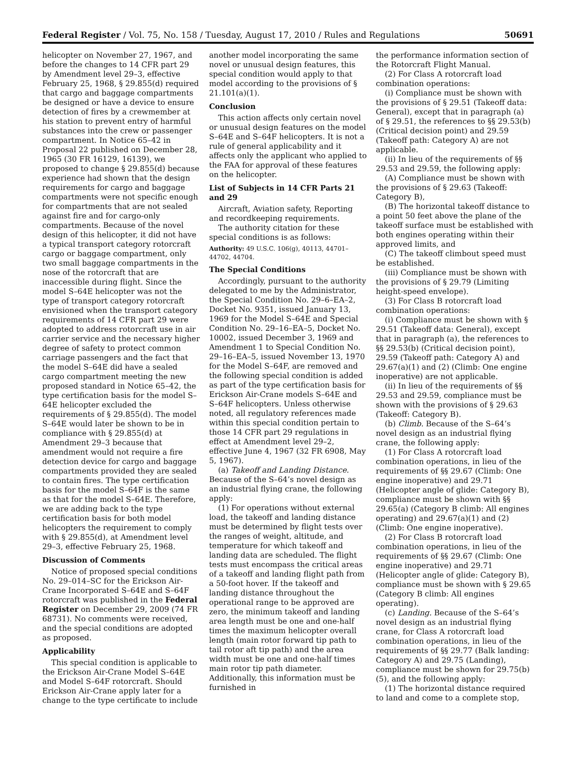Federal Register / Vol. 75, No. 158 / Tuesday, August 17, 2010 / Rules and Regulations 50691
helicopter on November 27, 1967, and before the changes to 14 CFR part 29 by Amendment level 29–3, effective February 25, 1968, § 29.855(d) required that cargo and baggage compartments be designed or have a device to ensure detection of fires by a crewmember at his station to prevent entry of harmful substances into the crew or passenger compartment. In Notice 65–42 in Proposal 22 published on December 28, 1965 (30 FR 16129, 16139), we proposed to change § 29.855(d) because experience had shown that the design requirements for cargo and baggage compartments were not specific enough for compartments that are not sealed against fire and for cargo-only compartments. Because of the novel design of this helicopter, it did not have a typical transport category rotorcraft cargo or baggage compartment, only two small baggage compartments in the nose of the rotorcraft that are inaccessible during flight. Since the model S–64E helicopter was not the type of transport category rotorcraft envisioned when the transport category requirements of 14 CFR part 29 were adopted to address rotorcraft use in air carrier service and the necessary higher degree of safety to protect common carriage passengers and the fact that the model S–64E did have a sealed cargo compartment meeting the new proposed standard in Notice 65–42, the type certification basis for the model S–64E helicopter excluded the requirements of § 29.855(d). The model S–64E would later be shown to be in compliance with § 29.855(d) at Amendment 29–3 because that amendment would not require a fire detection device for cargo and baggage compartments provided they are sealed to contain fires. The type certification basis for the model S–64F is the same as that for the model S–64E. Therefore, we are adding back to the type certification basis for both model helicopters the requirement to comply with § 29.855(d), at Amendment level 29–3, effective February 25, 1968.
Discussion of Comments
Notice of proposed special conditions No. 29–014–SC for the Erickson Air-Crane Incorporated S–64E and S–64F rotorcraft was published in the Federal Register on December 29, 2009 (74 FR 68731). No comments were received, and the special conditions are adopted as proposed.
Applicability
This special condition is applicable to the Erickson Air-Crane Model S–64E and Model S–64F rotorcraft. Should Erickson Air-Crane apply later for a change to the type certificate to include
another model incorporating the same novel or unusual design features, this special condition would apply to that model according to the provisions of § 21.101(a)(1).
Conclusion
This action affects only certain novel or unusual design features on the model S–64E and S–64F helicopters. It is not a rule of general applicability and it affects only the applicant who applied to the FAA for approval of these features on the helicopter.
List of Subjects in 14 CFR Parts 21 and 29
Aircraft, Aviation safety, Reporting and recordkeeping requirements.
The authority citation for these special conditions is as follows:
Authority: 49 U.S.C. 106(g), 40113, 44701–44702, 44704.
The Special Conditions
Accordingly, pursuant to the authority delegated to me by the Administrator, the Special Condition No. 29–6–EA–2, Docket No. 9351, issued January 13, 1969 for the Model S–64E and Special Condition No. 29–16–EA–5, Docket No. 10002, issued December 3, 1969 and Amendment 1 to Special Condition No. 29–16–EA–5, issued November 13, 1970 for the Model S–64F, are removed and the following special condition is added as part of the type certification basis for Erickson Air-Crane models S–64E and S–64F helicopters. Unless otherwise noted, all regulatory references made within this special condition pertain to those 14 CFR part 29 regulations in effect at Amendment level 29–2, effective June 4, 1967 (32 FR 6908, May 5, 1967).
(a) Takeoff and Landing Distance. Because of the S–64’s novel design as an industrial flying crane, the following apply:
(1) For operations without external load, the takeoff and landing distance must be determined by flight tests over the ranges of weight, altitude, and temperature for which takeoff and landing data are scheduled. The flight tests must encompass the critical areas of a takeoff and landing flight path from a 50-foot hover. If the takeoff and landing distance throughout the operational range to be approved are zero, the minimum takeoff and landing area length must be one and one-half times the maximum helicopter overall length (main rotor forward tip path to tail rotor aft tip path) and the area width must be one and one-half times main rotor tip path diameter. Additionally, this information must be furnished in
the performance information section of the Rotorcraft Flight Manual.
(2) For Class A rotorcraft load combination operations:
(i) Compliance must be shown with the provisions of § 29.51 (Takeoff data: General), except that in paragraph (a) of § 29.51, the references to §§ 29.53(b) (Critical decision point) and 29.59 (Takeoff path: Category A) are not applicable.
(ii) In lieu of the requirements of §§ 29.53 and 29.59, the following apply:
(A) Compliance must be shown with the provisions of § 29.63 (Takeoff: Category B),
(B) The horizontal takeoff distance to a point 50 feet above the plane of the takeoff surface must be established with both engines operating within their approved limits, and
(C) The takeoff climbout speed must be established.
(iii) Compliance must be shown with the provisions of § 29.79 (Limiting height-speed envelope).
(3) For Class B rotorcraft load combination operations:
(i) Compliance must be shown with § 29.51 (Takeoff data: General), except that in paragraph (a), the references to §§ 29.53(b) (Critical decision point), 29.59 (Takeoff path: Category A) and 29.67(a)(1) and (2) (Climb: One engine inoperative) are not applicable.
(ii) In lieu of the requirements of §§ 29.53 and 29.59, compliance must be shown with the provisions of § 29.63 (Takeoff: Category B).
(b) Climb. Because of the S–64’s novel design as an industrial flying crane, the following apply:
(1) For Class A rotorcraft load combination operations, in lieu of the requirements of §§ 29.67 (Climb: One engine inoperative) and 29.71 (Helicopter angle of glide: Category B), compliance must be shown with §§ 29.65(a) (Category B climb: All engines operating) and 29.67(a)(1) and (2) (Climb: One engine inoperative).
(2) For Class B rotorcraft load combination operations, in lieu of the requirements of §§ 29.67 (Climb: One engine inoperative) and 29.71 (Helicopter angle of glide: Category B), compliance must be shown with § 29.65 (Category B climb: All engines operating).
(c) Landing. Because of the S–64’s novel design as an industrial flying crane, for Class A rotorcraft load combination operations, in lieu of the requirements of §§ 29.77 (Balk landing: Category A) and 29.75 (Landing), compliance must be shown for 29.75(b)(5), and the following apply:
(1) The horizontal distance required to land and come to a complete stop,